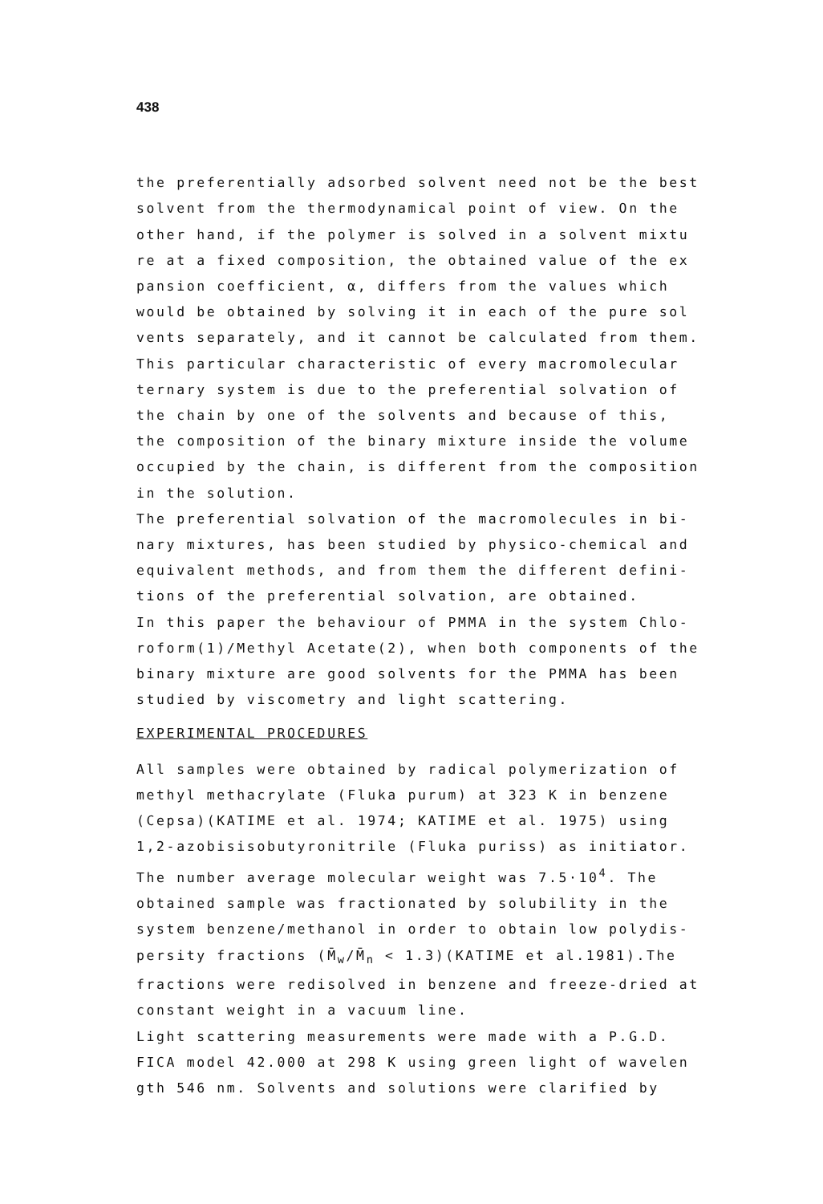438
the preferentially adsorbed solvent need not be the best solvent from the thermodynamical point of view. On the other hand, if the polymer is solved in a solvent mixtu re at a fixed composition, the obtained value of the ex pansion coefficient, α, differs from the values which would be obtained by solving it in each of the pure sol vents separately, and it cannot be calculated from them. This particular characteristic of every macromolecular ternary system is due to the preferential solvation of the chain by one of the solvents and because of this, the composition of the binary mixture inside the volume occupied by the chain, is different from the composition in the solution.
The preferential solvation of the macromolecules in bi- nary mixtures, has been studied by physico-chemical and equivalent methods, and from them the different defini- tions of the preferential solvation, are obtained.
In this paper the behaviour of PMMA in the system Chlo- roform(1)/Methyl Acetate(2), when both components of the binary mixture are good solvents for the PMMA has been studied by viscometry and light scattering.
EXPERIMENTAL PROCEDURES
All samples were obtained by radical polymerization of methyl methacrylate (Fluka purum) at 323 K in benzene (Cepsa)(KATIME et al. 1974; KATIME et al. 1975) using 1,2-azobisisobutyronitrile (Fluka puriss) as initiator. The number average molecular weight was 7.5·10<sup>4</sup>. The obtained sample was fractionated by solubility in the system benzene/methanol in order to obtain low polydis- persity fractions (M̄<sub>w</sub>/M̄<sub>n</sub> < 1.3)(KATIME et al.1981).The fractions were redisolved in benzene and freeze-dried at constant weight in a vacuum line.
Light scattering measurements were made with a P.G.D. FICA model 42.000 at 298 K using green light of wavelen gth 546 nm. Solvents and solutions were clarified by